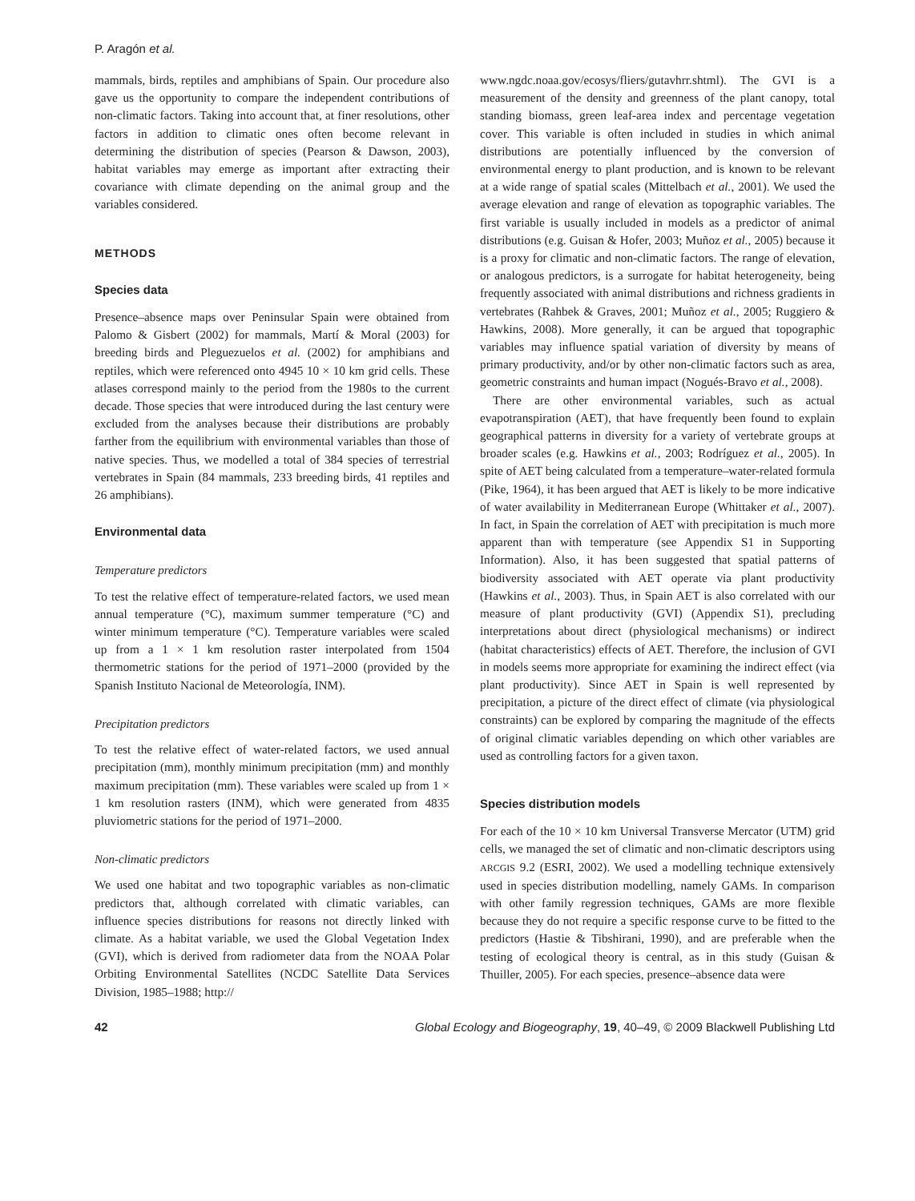P. Aragón et al.
mammals, birds, reptiles and amphibians of Spain. Our procedure also gave us the opportunity to compare the independent contributions of non-climatic factors. Taking into account that, at finer resolutions, other factors in addition to climatic ones often become relevant in determining the distribution of species (Pearson & Dawson, 2003), habitat variables may emerge as important after extracting their covariance with climate depending on the animal group and the variables considered.
METHODS
Species data
Presence–absence maps over Peninsular Spain were obtained from Palomo & Gisbert (2002) for mammals, Martí & Moral (2003) for breeding birds and Pleguezuelos et al. (2002) for amphibians and reptiles, which were referenced onto 4945 10 × 10 km grid cells. These atlases correspond mainly to the period from the 1980s to the current decade. Those species that were introduced during the last century were excluded from the analyses because their distributions are probably farther from the equilibrium with environmental variables than those of native species. Thus, we modelled a total of 384 species of terrestrial vertebrates in Spain (84 mammals, 233 breeding birds, 41 reptiles and 26 amphibians).
Environmental data
Temperature predictors
To test the relative effect of temperature-related factors, we used mean annual temperature (°C), maximum summer temperature (°C) and winter minimum temperature (°C). Temperature variables were scaled up from a 1 × 1 km resolution raster interpolated from 1504 thermometric stations for the period of 1971–2000 (provided by the Spanish Instituto Nacional de Meteorología, INM).
Precipitation predictors
To test the relative effect of water-related factors, we used annual precipitation (mm), monthly minimum precipitation (mm) and monthly maximum precipitation (mm). These variables were scaled up from 1 × 1 km resolution rasters (INM), which were generated from 4835 pluviometric stations for the period of 1971–2000.
Non-climatic predictors
We used one habitat and two topographic variables as non-climatic predictors that, although correlated with climatic variables, can influence species distributions for reasons not directly linked with climate. As a habitat variable, we used the Global Vegetation Index (GVI), which is derived from radiometer data from the NOAA Polar Orbiting Environmental Satellites (NCDC Satellite Data Services Division, 1985–1988; http://
www.ngdc.noaa.gov/ecosys/fliers/gutavhrr.shtml). The GVI is a measurement of the density and greenness of the plant canopy, total standing biomass, green leaf-area index and percentage vegetation cover. This variable is often included in studies in which animal distributions are potentially influenced by the conversion of environmental energy to plant production, and is known to be relevant at a wide range of spatial scales (Mittelbach et al., 2001). We used the average elevation and range of elevation as topographic variables. The first variable is usually included in models as a predictor of animal distributions (e.g. Guisan & Hofer, 2003; Muñoz et al., 2005) because it is a proxy for climatic and non-climatic factors. The range of elevation, or analogous predictors, is a surrogate for habitat heterogeneity, being frequently associated with animal distributions and richness gradients in vertebrates (Rahbek & Graves, 2001; Muñoz et al., 2005; Ruggiero & Hawkins, 2008). More generally, it can be argued that topographic variables may influence spatial variation of diversity by means of primary productivity, and/or by other non-climatic factors such as area, geometric constraints and human impact (Nogués-Bravo et al., 2008).
There are other environmental variables, such as actual evapotranspiration (AET), that have frequently been found to explain geographical patterns in diversity for a variety of vertebrate groups at broader scales (e.g. Hawkins et al., 2003; Rodríguez et al., 2005). In spite of AET being calculated from a temperature–water-related formula (Pike, 1964), it has been argued that AET is likely to be more indicative of water availability in Mediterranean Europe (Whittaker et al., 2007). In fact, in Spain the correlation of AET with precipitation is much more apparent than with temperature (see Appendix S1 in Supporting Information). Also, it has been suggested that spatial patterns of biodiversity associated with AET operate via plant productivity (Hawkins et al., 2003). Thus, in Spain AET is also correlated with our measure of plant productivity (GVI) (Appendix S1), precluding interpretations about direct (physiological mechanisms) or indirect (habitat characteristics) effects of AET. Therefore, the inclusion of GVI in models seems more appropriate for examining the indirect effect (via plant productivity). Since AET in Spain is well represented by precipitation, a picture of the direct effect of climate (via physiological constraints) can be explored by comparing the magnitude of the effects of original climatic variables depending on which other variables are used as controlling factors for a given taxon.
Species distribution models
For each of the 10 × 10 km Universal Transverse Mercator (UTM) grid cells, we managed the set of climatic and non-climatic descriptors using ARCGIS 9.2 (ESRI, 2002). We used a modelling technique extensively used in species distribution modelling, namely GAMs. In comparison with other family regression techniques, GAMs are more flexible because they do not require a specific response curve to be fitted to the predictors (Hastie & Tibshirani, 1990), and are preferable when the testing of ecological theory is central, as in this study (Guisan & Thuiller, 2005). For each species, presence–absence data were
42 Global Ecology and Biogeography, 19, 40–49, © 2009 Blackwell Publishing Ltd